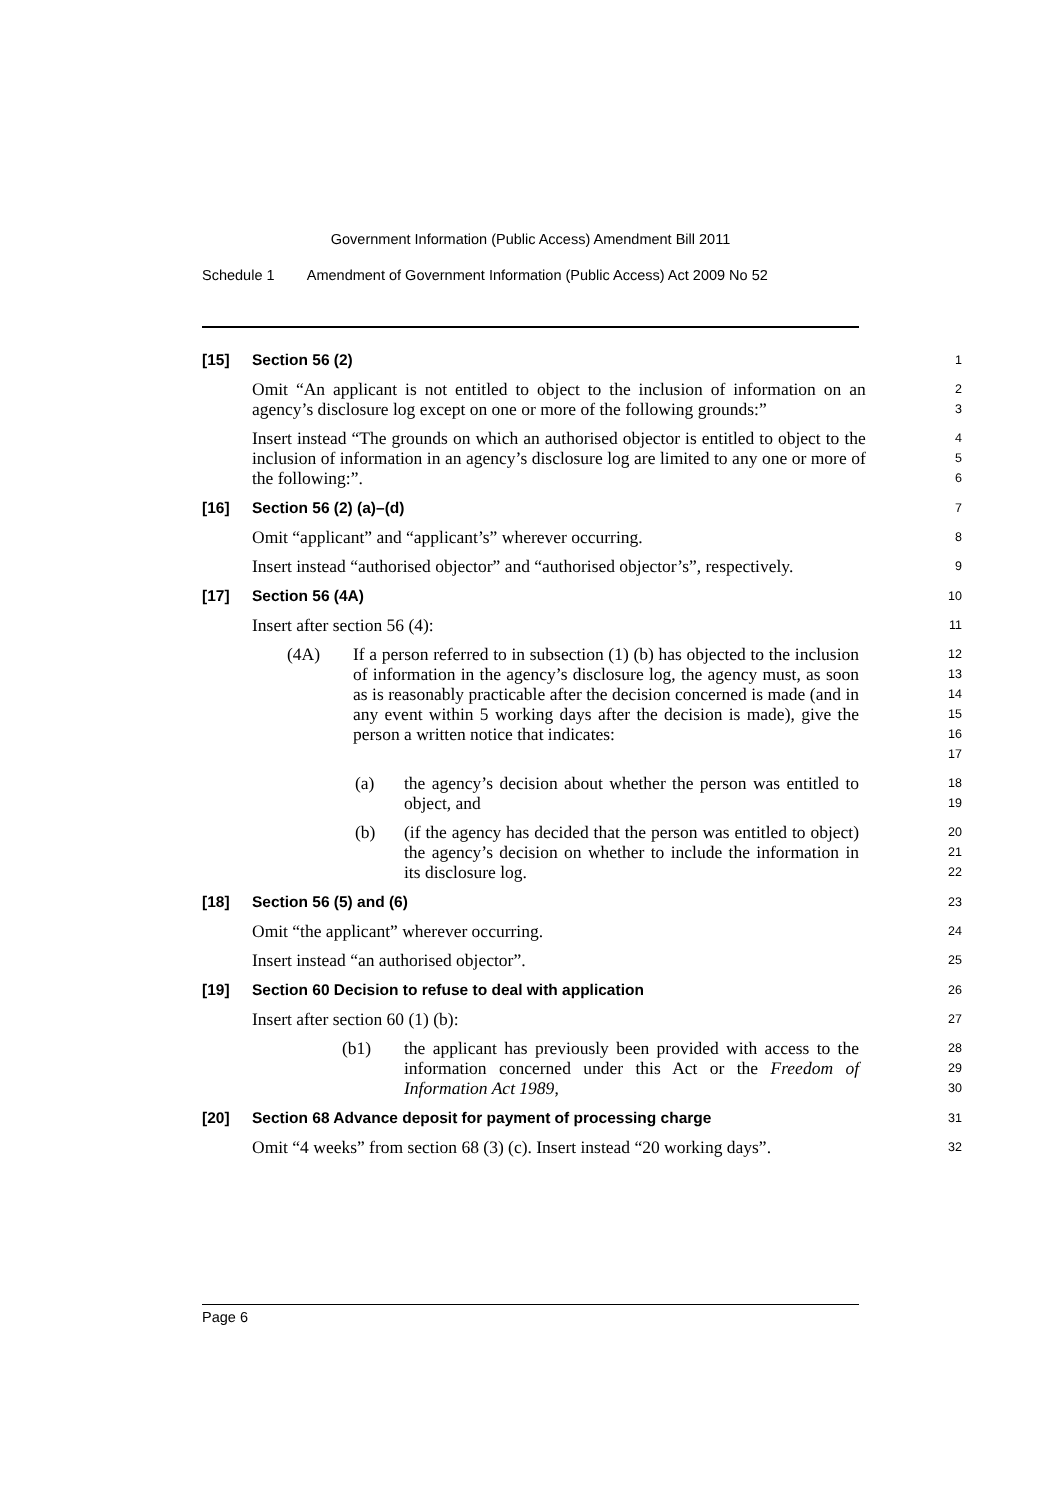Government Information (Public Access) Amendment Bill 2011
Schedule 1 Amendment of Government Information (Public Access) Act 2009 No 52
[15] Section 56 (2)
1
Omit “An applicant is not entitled to object to the inclusion of information on an agency’s disclosure log except on one or more of the following grounds:”
2
3
Insert instead “The grounds on which an authorised objector is entitled to object to the inclusion of information in an agency’s disclosure log are limited to any one or more of the following:”.
4
5
6
[16] Section 56 (2) (a)–(d)
7
Omit “applicant” and “applicant’s” wherever occurring.
8
Insert instead “authorised objector” and “authorised objector’s”, respectively.
9
[17] Section 56 (4A)
10
Insert after section 56 (4):
11
(4A) If a person referred to in subsection (1) (b) has objected to the inclusion of information in the agency’s disclosure log, the agency must, as soon as is reasonably practicable after the decision concerned is made (and in any event within 5 working days after the decision is made), give the person a written notice that indicates:
12
13
14
15
16
17
(a) the agency’s decision about whether the person was entitled to object, and
18
19
(b) (if the agency has decided that the person was entitled to object) the agency’s decision on whether to include the information in its disclosure log.
20
21
22
[18] Section 56 (5) and (6)
23
Omit “the applicant” wherever occurring.
24
Insert instead “an authorised objector”.
25
[19] Section 60 Decision to refuse to deal with application
26
Insert after section 60 (1) (b):
27
(b1) the applicant has previously been provided with access to the information concerned under this Act or the Freedom of Information Act 1989,
28
29
30
[20] Section 68 Advance deposit for payment of processing charge
31
Omit “4 weeks” from section 68 (3) (c). Insert instead “20 working days”.
32
Page 6